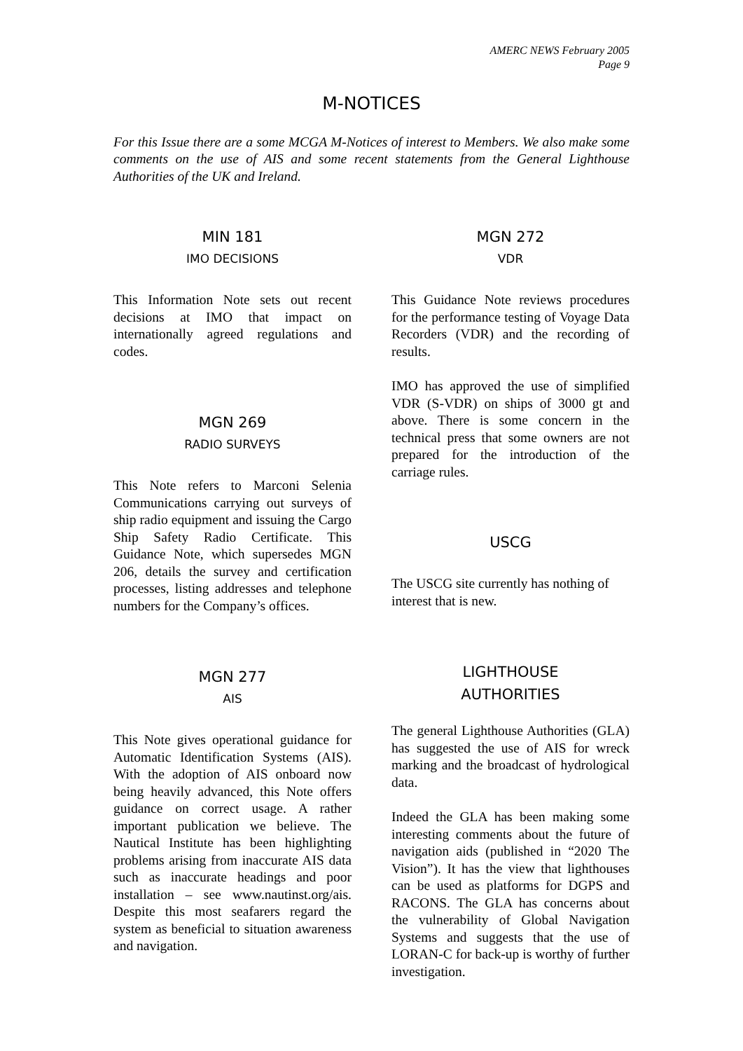AMERC NEWS February 2005
Page 9
M-NOTICES
For this Issue there are a some MCGA M-Notices of interest to Members. We also make some comments on the use of AIS and some recent statements from the General Lighthouse Authorities of the UK and Ireland.
MIN 181
IMO DECISIONS
This Information Note sets out recent decisions at IMO that impact on internationally agreed regulations and codes.
MGN 269
RADIO SURVEYS
This Note refers to Marconi Selenia Communications carrying out surveys of ship radio equipment and issuing the Cargo Ship Safety Radio Certificate. This Guidance Note, which supersedes MGN 206, details the survey and certification processes, listing addresses and telephone numbers for the Company’s offices.
MGN 277
AIS
This Note gives operational guidance for Automatic Identification Systems (AIS). With the adoption of AIS onboard now being heavily advanced, this Note offers guidance on correct usage. A rather important publication we believe. The Nautical Institute has been highlighting problems arising from inaccurate AIS data such as inaccurate headings and poor installation – see www.nautinst.org/ais. Despite this most seafarers regard the system as beneficial to situation awareness and navigation.
MGN 272
VDR
This Guidance Note reviews procedures for the performance testing of Voyage Data Recorders (VDR) and the recording of results.
IMO has approved the use of simplified VDR (S-VDR) on ships of 3000 gt and above. There is some concern in the technical press that some owners are not prepared for the introduction of the carriage rules.
USCG
The USCG site currently has nothing of interest that is new.
LIGHTHOUSE
AUTHORITIES
The general Lighthouse Authorities (GLA) has suggested the use of AIS for wreck marking and the broadcast of hydrological data.
Indeed the GLA has been making some interesting comments about the future of navigation aids (published in “2020 The Vision”). It has the view that lighthouses can be used as platforms for DGPS and RACONS. The GLA has concerns about the vulnerability of Global Navigation Systems and suggests that the use of LORAN-C for back-up is worthy of further investigation.